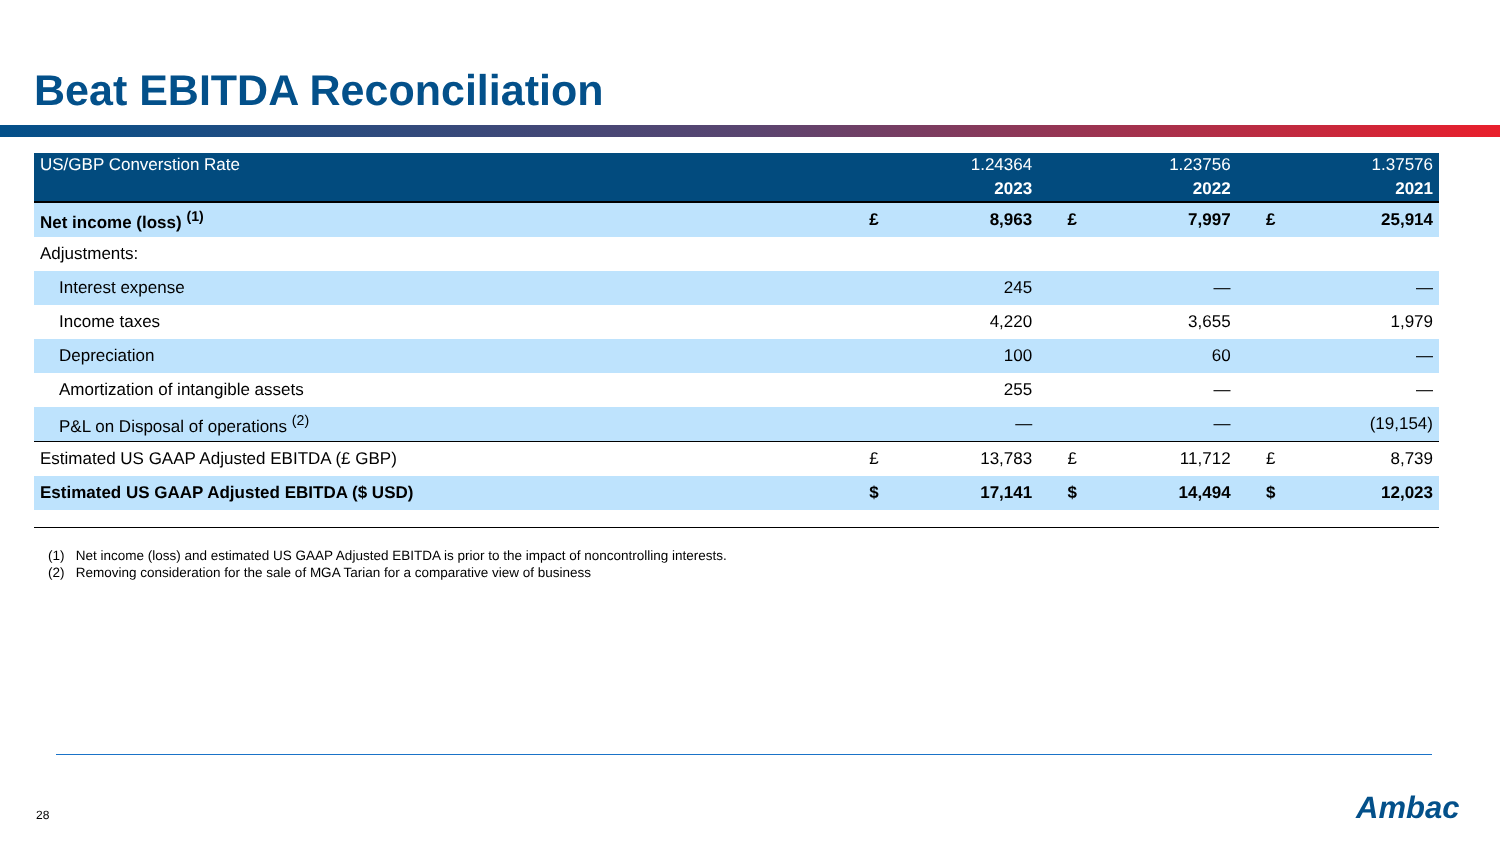Beat EBITDA Reconciliation
| US/GBP Converstion Rate | | 1.24364 | | 1.23756 | | 1.37576 |
| --- | --- | --- | --- | --- | --- | --- |
| | | 2023 | | 2022 | | 2021 |
| Net income (loss) <sup>(1)</sup> | £ | 8,963 | £ | 7,997 | £ | 25,914 |
| Adjustments: | | | | | | |
| Interest expense | | 245 | | — | | — |
| Income taxes | | 4,220 | | 3,655 | | 1,979 |
| Depreciation | | 100 | | 60 | | — |
| Amortization of intangible assets | | 255 | | — | | — |
| P&L on Disposal of operations <sup>(2)</sup> | | — | | — | | (19,154) |
| Estimated US GAAP Adjusted EBITDA (£ GBP) | £ | 13,783 | £ | 11,712 | £ | 8,739 |
| Estimated US GAAP Adjusted EBITDA ($ USD) | $ | 17,141 | $ | 14,494 | $ | 12,023 |
(1) Net income (loss) and estimated US GAAP Adjusted EBITDA is prior to the impact of noncontrolling interests.
(2) Removing consideration for the sale of MGA Tarian for a comparative view of business
28 Ambac